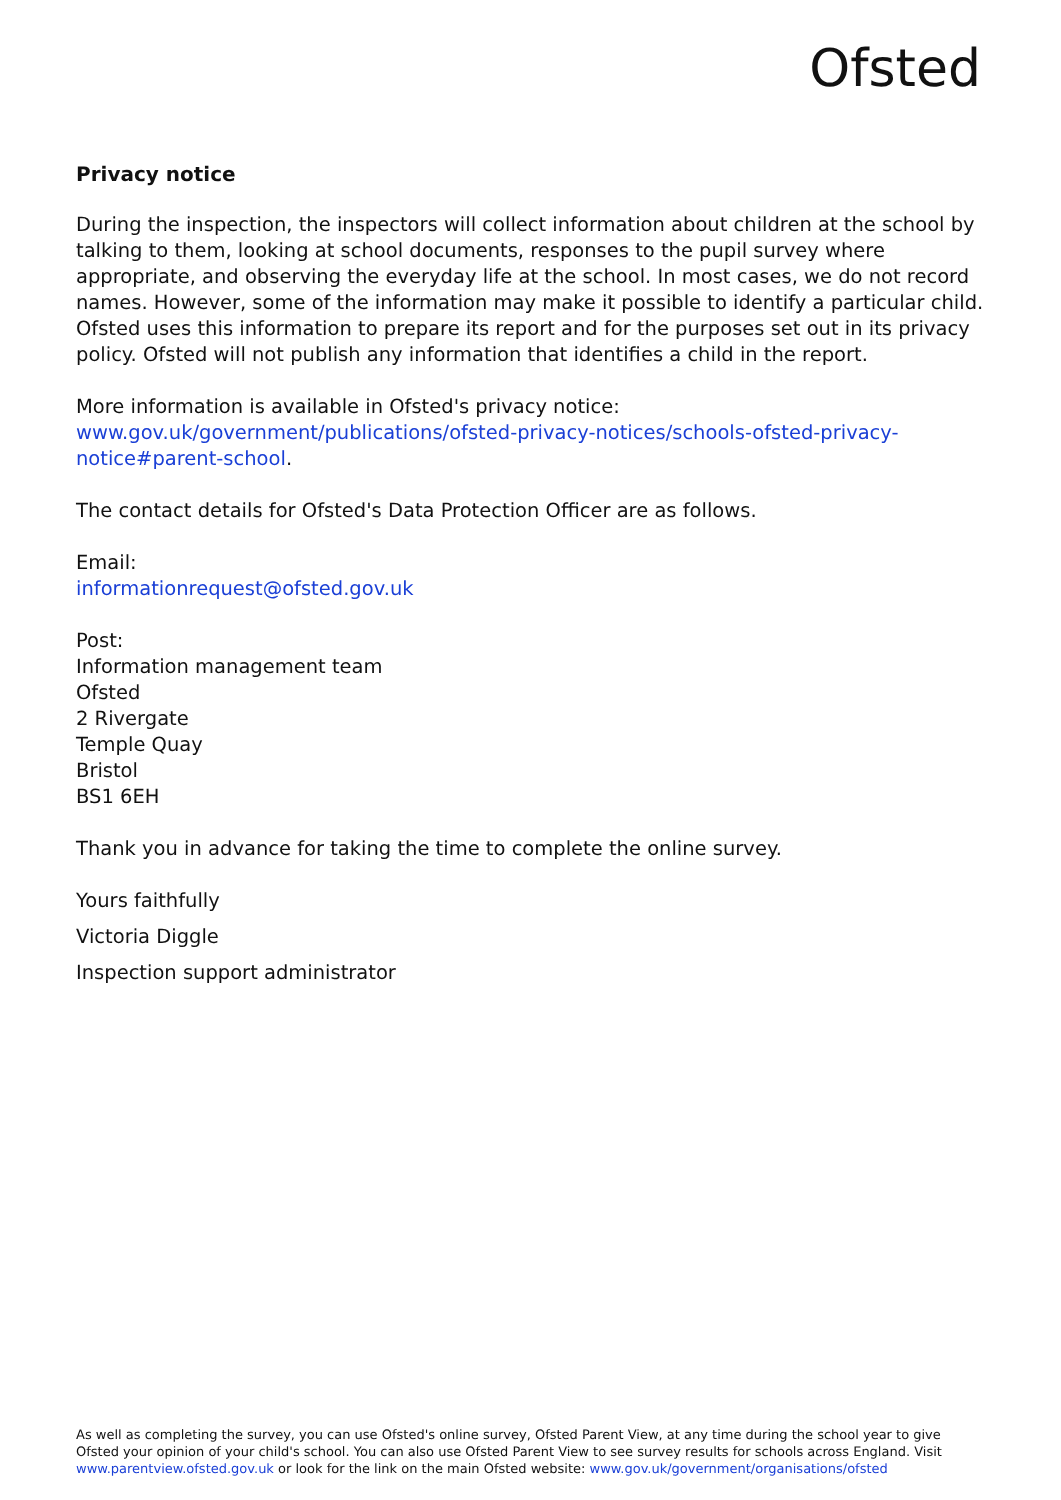Ofsted
Privacy notice
During the inspection, the inspectors will collect information about children at the school by talking to them, looking at school documents, responses to the pupil survey where appropriate, and observing the everyday life at the school. In most cases, we do not record names. However, some of the information may make it possible to identify a particular child. Ofsted uses this information to prepare its report and for the purposes set out in its privacy policy. Ofsted will not publish any information that identifies a child in the report.
More information is available in Ofsted's privacy notice:
www.gov.uk/government/publications/ofsted-privacy-notices/schools-ofsted-privacy-notice#parent-school.
The contact details for Ofsted's Data Protection Officer are as follows.
Email:
informationrequest@ofsted.gov.uk
Post:
Information management team
Ofsted
2 Rivergate
Temple Quay
Bristol
BS1 6EH
Thank you in advance for taking the time to complete the online survey.
Yours faithfully
Victoria Diggle
Inspection support administrator
As well as completing the survey, you can use Ofsted's online survey, Ofsted Parent View, at any time during the school year to give Ofsted your opinion of your child's school. You can also use Ofsted Parent View to see survey results for schools across England. Visit www.parentview.ofsted.gov.uk or look for the link on the main Ofsted website: www.gov.uk/government/organisations/ofsted